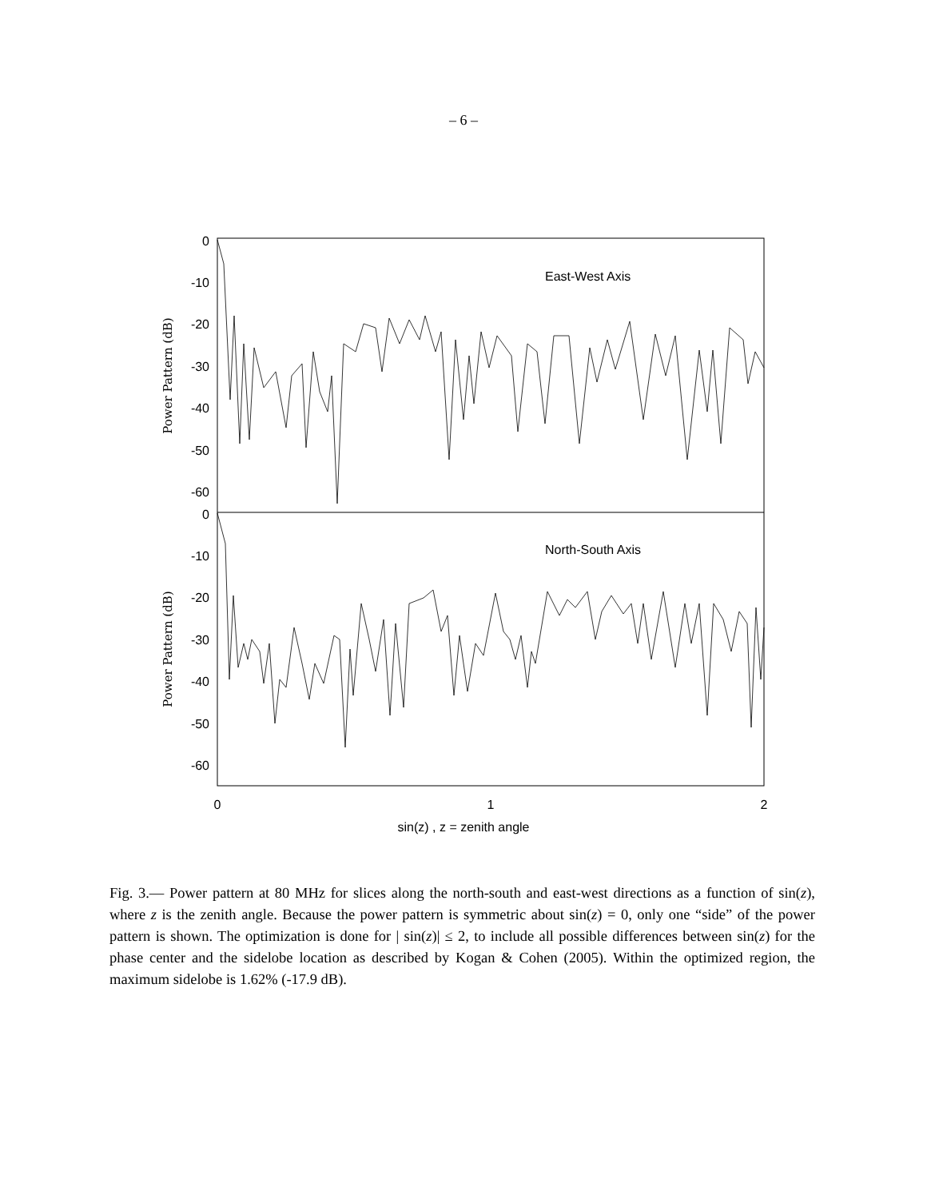– 6 –
0
-10
-20
-30
-40
-50
-60
0
-10
-20
-30
-40
-50
-60
East-West Axis
North-South Axis
Power Pattern (dB)
Power Pattern (dB)
0
1
2
sin(z) , z = zenith angle
Fig. 3.— Power pattern at 80 MHz for slices along the north-south and east-west directions as a function of sin(z), where z is the zenith angle. Because the power pattern is symmetric about sin(z) = 0, only one “side” of the power pattern is shown. The optimization is done for | sin(z)| ≤ 2, to include all possible differences between sin(z) for the phase center and the sidelobe location as described by Kogan & Cohen (2005). Within the optimized region, the maximum sidelobe is 1.62% (-17.9 dB).